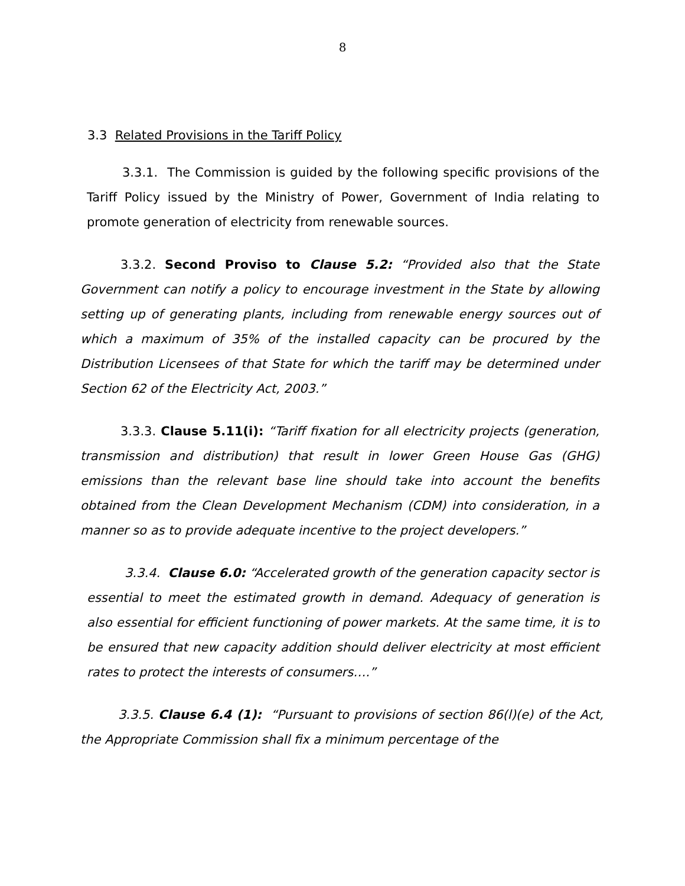8
3.3 Related Provisions in the Tariff Policy
3.3.1. The Commission is guided by the following specific provisions of the Tariff Policy issued by the Ministry of Power, Government of India relating to promote generation of electricity from renewable sources.
3.3.2. Second Proviso to Clause 5.2: “Provided also that the State Government can notify a policy to encourage investment in the State by allowing setting up of generating plants, including from renewable energy sources out of which a maximum of 35% of the installed capacity can be procured by the Distribution Licensees of that State for which the tariff may be determined under Section 62 of the Electricity Act, 2003.”
3.3.3. Clause 5.11(i): “Tariff fixation for all electricity projects (generation, transmission and distribution) that result in lower Green House Gas (GHG) emissions than the relevant base line should take into account the benefits obtained from the Clean Development Mechanism (CDM) into consideration, in a manner so as to provide adequate incentive to the project developers.”
3.3.4. Clause 6.0: “Accelerated growth of the generation capacity sector is essential to meet the estimated growth in demand. Adequacy of generation is also essential for efficient functioning of power markets. At the same time, it is to be ensured that new capacity addition should deliver electricity at most efficient rates to protect the interests of consumers….”
3.3.5. Clause 6.4 (1): “Pursuant to provisions of section 86(l)(e) of the Act, the Appropriate Commission shall fix a minimum percentage of the